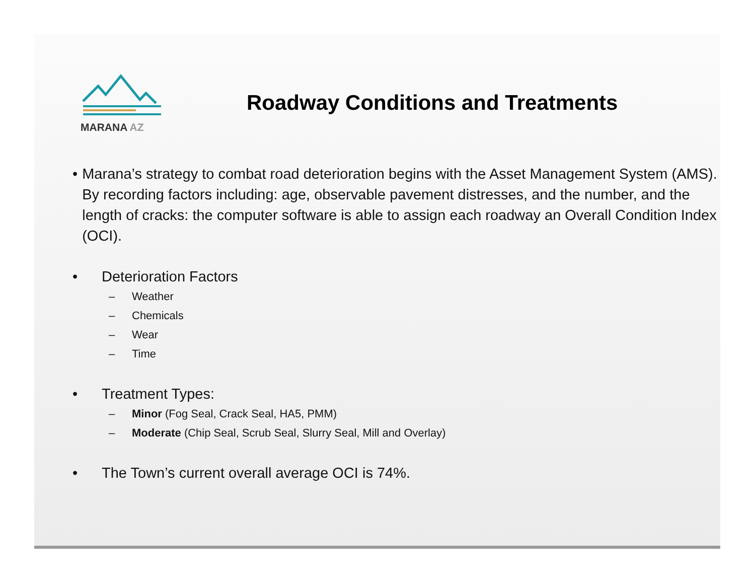MARANA AZ
Roadway Conditions and Treatments
• Marana’s strategy to combat road deterioration begins with the Asset Management System (AMS). By recording factors including: age, observable pavement distresses, and the number, and the length of cracks: the computer software is able to assign each roadway an Overall Condition Index (OCI).
• Deterioration Factors
– Weather
– Chemicals
– Wear
– Time
• Treatment Types:
– Minor (Fog Seal, Crack Seal, HA5, PMM)
– Moderate (Chip Seal, Scrub Seal, Slurry Seal, Mill and Overlay)
• The Town’s current overall average OCI is 74%.